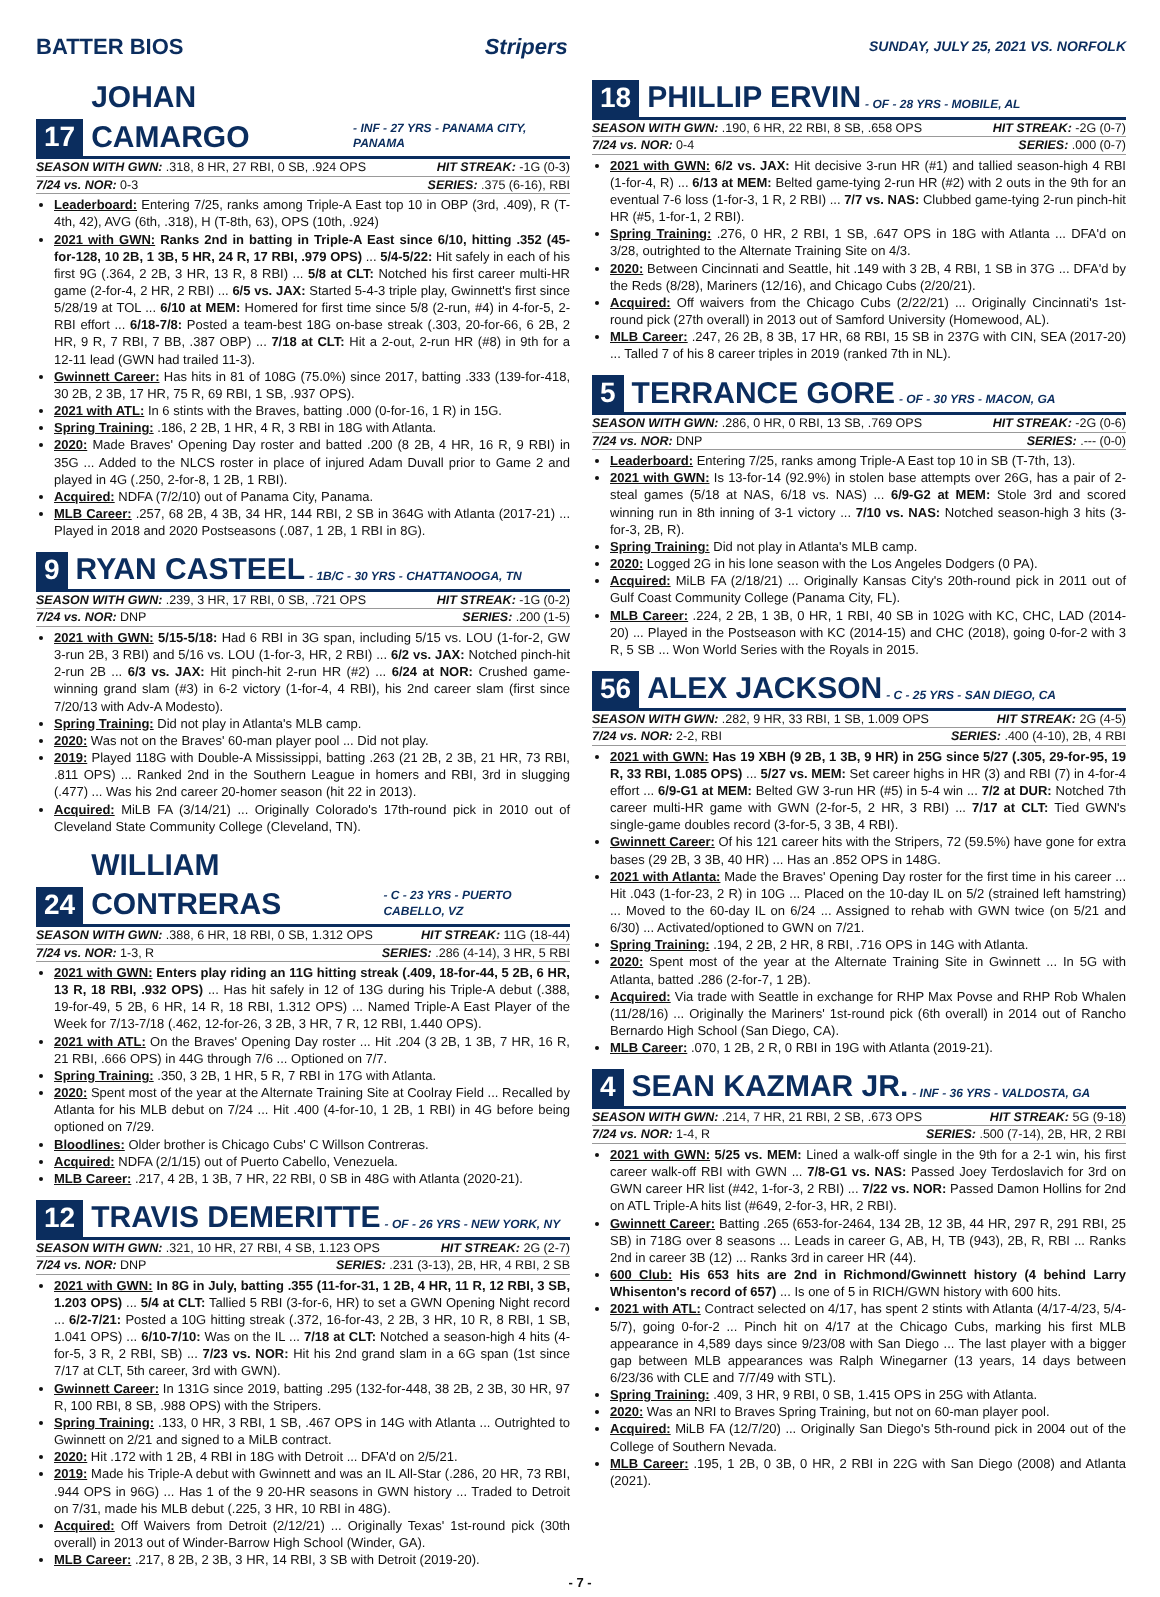BATTER BIOS Stripers SUNDAY, JULY 25, 2021 VS. NORFOLK
17 JOHAN CAMARGO - INF - 27 YRS - PANAMA CITY, PANAMA
SEASON WITH GWN: .318, 8 HR, 27 RBI, 0 SB, .924 OPS HIT STREAK: -1G (0-3)
7/24 vs. NOR: 0-3 SERIES: .375 (6-16), RBI
Leaderboard: Entering 7/25, ranks among Triple-A East top 10 in OBP (3rd, .409), R (T-4th, 42), AVG (6th, .318), H (T-8th, 63), OPS (10th, .924)
2021 with GWN: Ranks 2nd in batting in Triple-A East since 6/10, hitting .352 (45-for-128, 10 2B, 1 3B, 5 HR, 24 R, 17 RBI, .979 OPS) ... 5/4-5/22: Hit safely in each of his first 9G (.364, 2 2B, 3 HR, 13 R, 8 RBI) ... 5/8 at CLT: Notched his first career multi-HR game (2-for-4, 2 HR, 2 RBI) ... 6/5 vs. JAX: Started 5-4-3 triple play, Gwinnett's first since 5/28/19 at TOL ... 6/10 at MEM: Homered for first time since 5/8 (2-run, #4) in 4-for-5, 2-RBI effort ... 6/18-7/8: Posted a team-best 18G on-base streak (.303, 20-for-66, 6 2B, 2 HR, 9 R, 7 RBI, 7 BB, .387 OBP) ... 7/18 at CLT: Hit a 2-out, 2-run HR (#8) in 9th for a 12-11 lead (GWN had trailed 11-3).
Gwinnett Career: Has hits in 81 of 108G (75.0%) since 2017, batting .333 (139-for-418, 30 2B, 2 3B, 17 HR, 75 R, 69 RBI, 1 SB, .937 OPS).
2021 with ATL: In 6 stints with the Braves, batting .000 (0-for-16, 1 R) in 15G.
Spring Training: .186, 2 2B, 1 HR, 4 R, 3 RBI in 18G with Atlanta.
2020: Made Braves' Opening Day roster and batted .200 (8 2B, 4 HR, 16 R, 9 RBI) in 35G ... Added to the NLCS roster in place of injured Adam Duvall prior to Game 2 and played in 4G (.250, 2-for-8, 1 2B, 1 RBI).
Acquired: NDFA (7/2/10) out of Panama City, Panama.
MLB Career: .257, 68 2B, 4 3B, 34 HR, 144 RBI, 2 SB in 364G with Atlanta (2017-21) ... Played in 2018 and 2020 Postseasons (.087, 1 2B, 1 RBI in 8G).
9 RYAN CASTEEL - 1B/C - 30 YRS - CHATTANOOGA, TN
SEASON WITH GWN: .239, 3 HR, 17 RBI, 0 SB, .721 OPS HIT STREAK: -1G (0-2)
7/24 vs. NOR: DNP SERIES: .200 (1-5)
2021 with GWN: 5/15-5/18: Had 6 RBI in 3G span, including 5/15 vs. LOU (1-for-2, GW 3-run 2B, 3 RBI) and 5/16 vs. LOU (1-for-3, HR, 2 RBI) ... 6/2 vs. JAX: Notched pinch-hit 2-run 2B ... 6/3 vs. JAX: Hit pinch-hit 2-run HR (#2) ... 6/24 at NOR: Crushed game-winning grand slam (#3) in 6-2 victory (1-for-4, 4 RBI), his 2nd career slam (first since 7/20/13 with Adv-A Modesto).
Spring Training: Did not play in Atlanta's MLB camp.
2020: Was not on the Braves' 60-man player pool ... Did not play.
2019: Played 118G with Double-A Mississippi, batting .263 (21 2B, 2 3B, 21 HR, 73 RBI, .811 OPS) ... Ranked 2nd in the Southern League in homers and RBI, 3rd in slugging (.477) ... Was his 2nd career 20-homer season (hit 22 in 2013).
Acquired: MiLB FA (3/14/21) ... Originally Colorado's 17th-round pick in 2010 out of Cleveland State Community College (Cleveland, TN).
24 WILLIAM CONTRERAS - C - 23 YRS - PUERTO CABELLO, VZ
SEASON WITH GWN: .388, 6 HR, 18 RBI, 0 SB, 1.312 OPS HIT STREAK: 11G (18-44)
7/24 vs. NOR: 1-3, R SERIES: .286 (4-14), 3 HR, 5 RBI
2021 with GWN: Enters play riding an 11G hitting streak (.409, 18-for-44, 5 2B, 6 HR, 13 R, 18 RBI, .932 OPS) ... Has hit safely in 12 of 13G during his Triple-A debut (.388, 19-for-49, 5 2B, 6 HR, 14 R, 18 RBI, 1.312 OPS) ... Named Triple-A East Player of the Week for 7/13-7/18 (.462, 12-for-26, 3 2B, 3 HR, 7 R, 12 RBI, 1.440 OPS).
2021 with ATL: On the Braves' Opening Day roster ... Hit .204 (3 2B, 1 3B, 7 HR, 16 R, 21 RBI, .666 OPS) in 44G through 7/6 ... Optioned on 7/7.
Spring Training: .350, 3 2B, 1 HR, 5 R, 7 RBI in 17G with Atlanta.
2020: Spent most of the year at the Alternate Training Site at Coolray Field ... Recalled by Atlanta for his MLB debut on 7/24 ... Hit .400 (4-for-10, 1 2B, 1 RBI) in 4G before being optioned on 7/29.
Bloodlines: Older brother is Chicago Cubs' C Willson Contreras.
Acquired: NDFA (2/1/15) out of Puerto Cabello, Venezuela.
MLB Career: .217, 4 2B, 1 3B, 7 HR, 22 RBI, 0 SB in 48G with Atlanta (2020-21).
12 TRAVIS DEMERITTE - OF - 26 YRS - NEW YORK, NY
SEASON WITH GWN: .321, 10 HR, 27 RBI, 4 SB, 1.123 OPS HIT STREAK: 2G (2-7)
7/24 vs. NOR: DNP SERIES: .231 (3-13), 2B, HR, 4 RBI, 2 SB
2021 with GWN: In 8G in July, batting .355 (11-for-31, 1 2B, 4 HR, 11 R, 12 RBI, 3 SB, 1.203 OPS) ... 5/4 at CLT: Tallied 5 RBI (3-for-6, HR) to set a GWN Opening Night record ... 6/2-7/21: Posted a 10G hitting streak (.372, 16-for-43, 2 2B, 3 HR, 10 R, 8 RBI, 1 SB, 1.041 OPS) ... 6/10-7/10: Was on the IL ... 7/18 at CLT: Notched a season-high 4 hits (4-for-5, 3 R, 2 RBI, SB) ... 7/23 vs. NOR: Hit his 2nd grand slam in a 6G span (1st since 7/17 at CLT, 5th career, 3rd with GWN).
Gwinnett Career: In 131G since 2019, batting .295 (132-for-448, 38 2B, 2 3B, 30 HR, 97 R, 100 RBI, 8 SB, .988 OPS) with the Stripers.
Spring Training: .133, 0 HR, 3 RBI, 1 SB, .467 OPS in 14G with Atlanta ... Outrighted to Gwinnett on 2/21 and signed to a MiLB contract.
2020: Hit .172 with 1 2B, 4 RBI in 18G with Detroit ... DFA'd on 2/5/21.
2019: Made his Triple-A debut with Gwinnett and was an IL All-Star (.286, 20 HR, 73 RBI, .944 OPS in 96G) ... Has 1 of the 9 20-HR seasons in GWN history ... Traded to Detroit on 7/31, made his MLB debut (.225, 3 HR, 10 RBI in 48G).
Acquired: Off Waivers from Detroit (2/12/21) ... Originally Texas' 1st-round pick (30th overall) in 2013 out of Winder-Barrow High School (Winder, GA).
MLB Career: .217, 8 2B, 2 3B, 3 HR, 14 RBI, 3 SB with Detroit (2019-20).
18 PHILLIP ERVIN - OF - 28 YRS - MOBILE, AL
SEASON WITH GWN: .190, 6 HR, 22 RBI, 8 SB, .658 OPS HIT STREAK: -2G (0-7)
7/24 vs. NOR: 0-4 SERIES: .000 (0-7)
2021 with GWN: 6/2 vs. JAX: Hit decisive 3-run HR (#1) and tallied season-high 4 RBI (1-for-4, R) ... 6/13 at MEM: Belted game-tying 2-run HR (#2) with 2 outs in the 9th for an eventual 7-6 loss (1-for-3, 1 R, 2 RBI) ... 7/7 vs. NAS: Clubbed game-tying 2-run pinch-hit HR (#5, 1-for-1, 2 RBI).
Spring Training: .276, 0 HR, 2 RBI, 1 SB, .647 OPS in 18G with Atlanta ... DFA'd on 3/28, outrighted to the Alternate Training Site on 4/3.
2020: Between Cincinnati and Seattle, hit .149 with 3 2B, 4 RBI, 1 SB in 37G ... DFA'd by the Reds (8/28), Mariners (12/16), and Chicago Cubs (2/20/21).
Acquired: Off waivers from the Chicago Cubs (2/22/21) ... Originally Cincinnati's 1st-round pick (27th overall) in 2013 out of Samford University (Homewood, AL).
MLB Career: .247, 26 2B, 8 3B, 17 HR, 68 RBI, 15 SB in 237G with CIN, SEA (2017-20) ... Talled 7 of his 8 career triples in 2019 (ranked 7th in NL).
5 TERRANCE GORE - OF - 30 YRS - MACON, GA
SEASON WITH GWN: .286, 0 HR, 0 RBI, 13 SB, .769 OPS HIT STREAK: -2G (0-6)
7/24 vs. NOR: DNP SERIES: .--- (0-0)
Leaderboard: Entering 7/25, ranks among Triple-A East top 10 in SB (T-7th, 13).
2021 with GWN: Is 13-for-14 (92.9%) in stolen base attempts over 26G, has a pair of 2-steal games (5/18 at NAS, 6/18 vs. NAS) ... 6/9-G2 at MEM: Stole 3rd and scored winning run in 8th inning of 3-1 victory ... 7/10 vs. NAS: Notched season-high 3 hits (3-for-3, 2B, R).
Spring Training: Did not play in Atlanta's MLB camp.
2020: Logged 2G in his lone season with the Los Angeles Dodgers (0 PA).
Acquired: MiLB FA (2/18/21) ... Originally Kansas City's 20th-round pick in 2011 out of Gulf Coast Community College (Panama City, FL).
MLB Career: .224, 2 2B, 1 3B, 0 HR, 1 RBI, 40 SB in 102G with KC, CHC, LAD (2014-20) ... Played in the Postseason with KC (2014-15) and CHC (2018), going 0-for-2 with 3 R, 5 SB ... Won World Series with the Royals in 2015.
56 ALEX JACKSON - C - 25 YRS - SAN DIEGO, CA
SEASON WITH GWN: .282, 9 HR, 33 RBI, 1 SB, 1.009 OPS HIT STREAK: 2G (4-5)
7/24 vs. NOR: 2-2, RBI SERIES: .400 (4-10), 2B, 4 RBI
2021 with GWN: Has 19 XBH (9 2B, 1 3B, 9 HR) in 25G since 5/27 (.305, 29-for-95, 19 R, 33 RBI, 1.085 OPS) ... 5/27 vs. MEM: Set career highs in HR (3) and RBI (7) in 4-for-4 effort ... 6/9-G1 at MEM: Belted GW 3-run HR (#5) in 5-4 win ... 7/2 at DUR: Notched 7th career multi-HR game with GWN (2-for-5, 2 HR, 3 RBI) ... 7/17 at CLT: Tied GWN's single-game doubles record (3-for-5, 3 3B, 4 RBI).
Gwinnett Career: Of his 121 career hits with the Stripers, 72 (59.5%) have gone for extra bases (29 2B, 3 3B, 40 HR) ... Has an .852 OPS in 148G.
2021 with Atlanta: Made the Braves' Opening Day roster for the first time in his career ... Hit .043 (1-for-23, 2 R) in 10G ... Placed on the 10-day IL on 5/2 (strained left hamstring) ... Moved to the 60-day IL on 6/24 ... Assigned to rehab with GWN twice (on 5/21 and 6/30) ... Activated/optioned to GWN on 7/21.
Spring Training: .194, 2 2B, 2 HR, 8 RBI, .716 OPS in 14G with Atlanta.
2020: Spent most of the year at the Alternate Training Site in Gwinnett ... In 5G with Atlanta, batted .286 (2-for-7, 1 2B).
Acquired: Via trade with Seattle in exchange for RHP Max Povse and RHP Rob Whalen (11/28/16) ... Originally the Mariners' 1st-round pick (6th overall) in 2014 out of Rancho Bernardo High School (San Diego, CA).
MLB Career: .070, 1 2B, 2 R, 0 RBI in 19G with Atlanta (2019-21).
4 SEAN KAZMAR JR. - INF - 36 YRS - VALDOSTA, GA
SEASON WITH GWN: .214, 7 HR, 21 RBI, 2 SB, .673 OPS HIT STREAK: 5G (9-18)
7/24 vs. NOR: 1-4, R SERIES: .500 (7-14), 2B, HR, 2 RBI
2021 with GWN: 5/25 vs. MEM: Lined a walk-off single in the 9th for a 2-1 win, his first career walk-off RBI with GWN ... 7/8-G1 vs. NAS: Passed Joey Terdoslavich for 3rd on GWN career HR list (#42, 1-for-3, 2 RBI) ... 7/22 vs. NOR: Passed Damon Hollins for 2nd on ATL Triple-A hits list (#649, 2-for-3, HR, 2 RBI).
Gwinnett Career: Batting .265 (653-for-2464, 134 2B, 12 3B, 44 HR, 297 R, 291 RBI, 25 SB) in 718G over 8 seasons ... Leads in career G, AB, H, TB (943), 2B, R, RBI ... Ranks 2nd in career 3B (12) ... Ranks 3rd in career HR (44).
600 Club: His 653 hits are 2nd in Richmond/Gwinnett history (4 behind Larry Whisenton's record of 657) ... Is one of 5 in RICH/GWN history with 600 hits.
2021 with ATL: Contract selected on 4/17, has spent 2 stints with Atlanta (4/17-4/23, 5/4-5/7), going 0-for-2 ... Pinch hit on 4/17 at the Chicago Cubs, marking his first MLB appearance in 4,589 days since 9/23/08 with San Diego ... The last player with a bigger gap between MLB appearances was Ralph Winegarner (13 years, 14 days between 6/23/36 with CLE and 7/7/49 with STL).
Spring Training: .409, 3 HR, 9 RBI, 0 SB, 1.415 OPS in 25G with Atlanta.
2020: Was an NRI to Braves Spring Training, but not on 60-man player pool.
Acquired: MiLB FA (12/7/20) ... Originally San Diego's 5th-round pick in 2004 out of the College of Southern Nevada.
MLB Career: .195, 1 2B, 0 3B, 0 HR, 2 RBI in 22G with San Diego (2008) and Atlanta (2021).
- 7 -